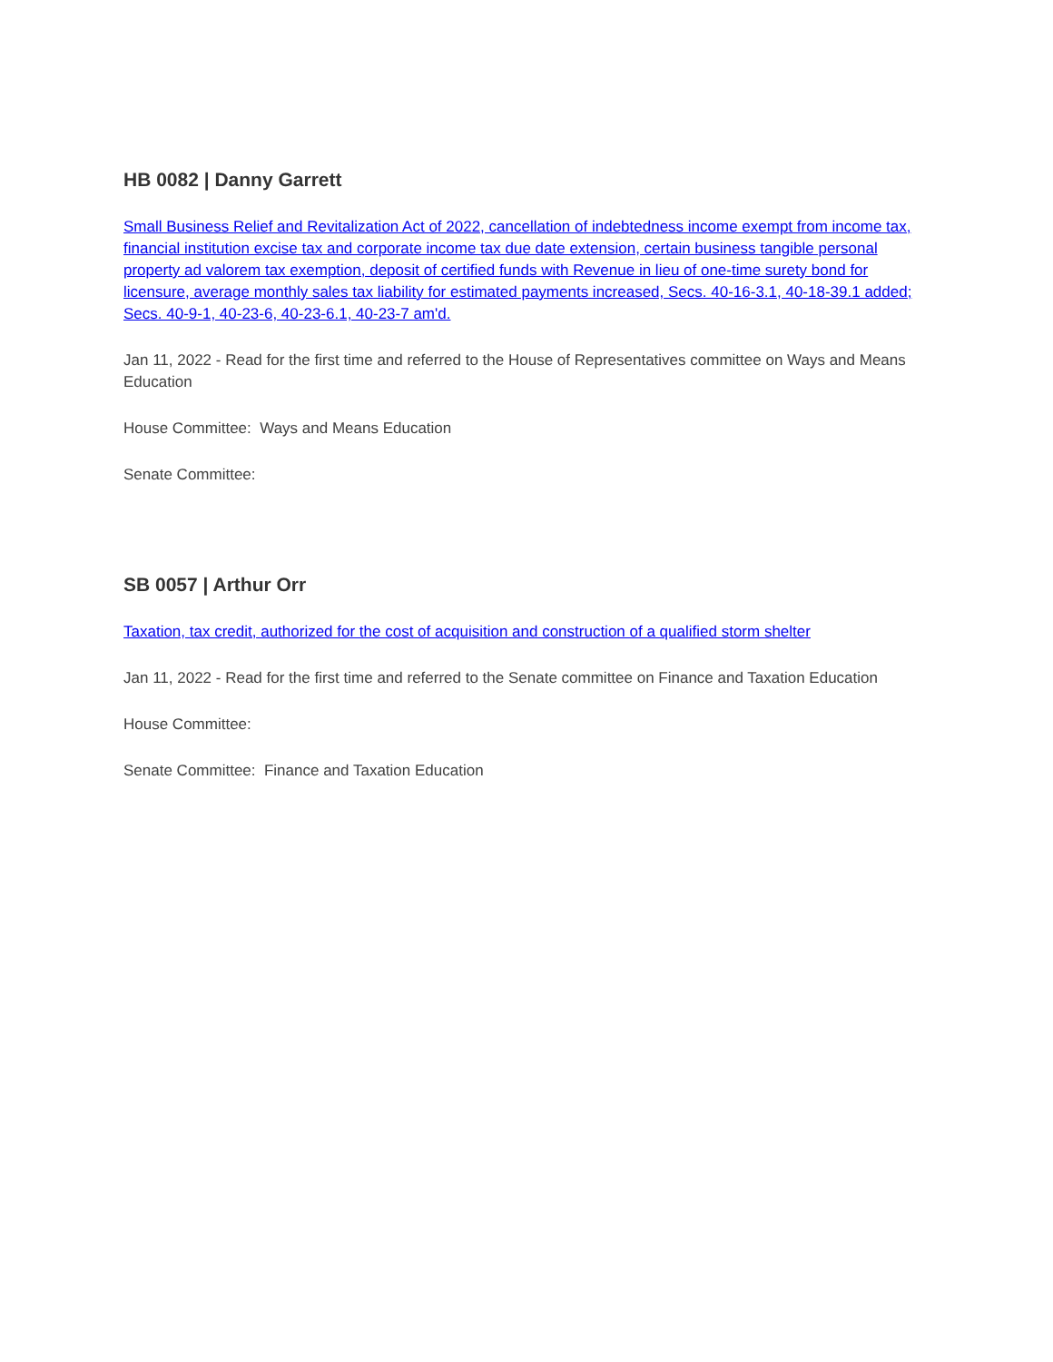HB 0082 | Danny Garrett
Small Business Relief and Revitalization Act of 2022, cancellation of indebtedness income exempt from income tax, financial institution excise tax and corporate income tax due date extension, certain business tangible personal property ad valorem tax exemption, deposit of certified funds with Revenue in lieu of one-time surety bond for licensure, average monthly sales tax liability for estimated payments increased, Secs. 40-16-3.1, 40-18-39.1 added; Secs. 40-9-1, 40-23-6, 40-23-6.1, 40-23-7 am'd.
Jan 11, 2022 - Read for the first time and referred to the House of Representatives committee on Ways and Means Education
House Committee: Ways and Means Education
Senate Committee:
SB 0057 | Arthur Orr
Taxation, tax credit, authorized for the cost of acquisition and construction of a qualified storm shelter
Jan 11, 2022 - Read for the first time and referred to the Senate committee on Finance and Taxation Education
House Committee:
Senate Committee: Finance and Taxation Education